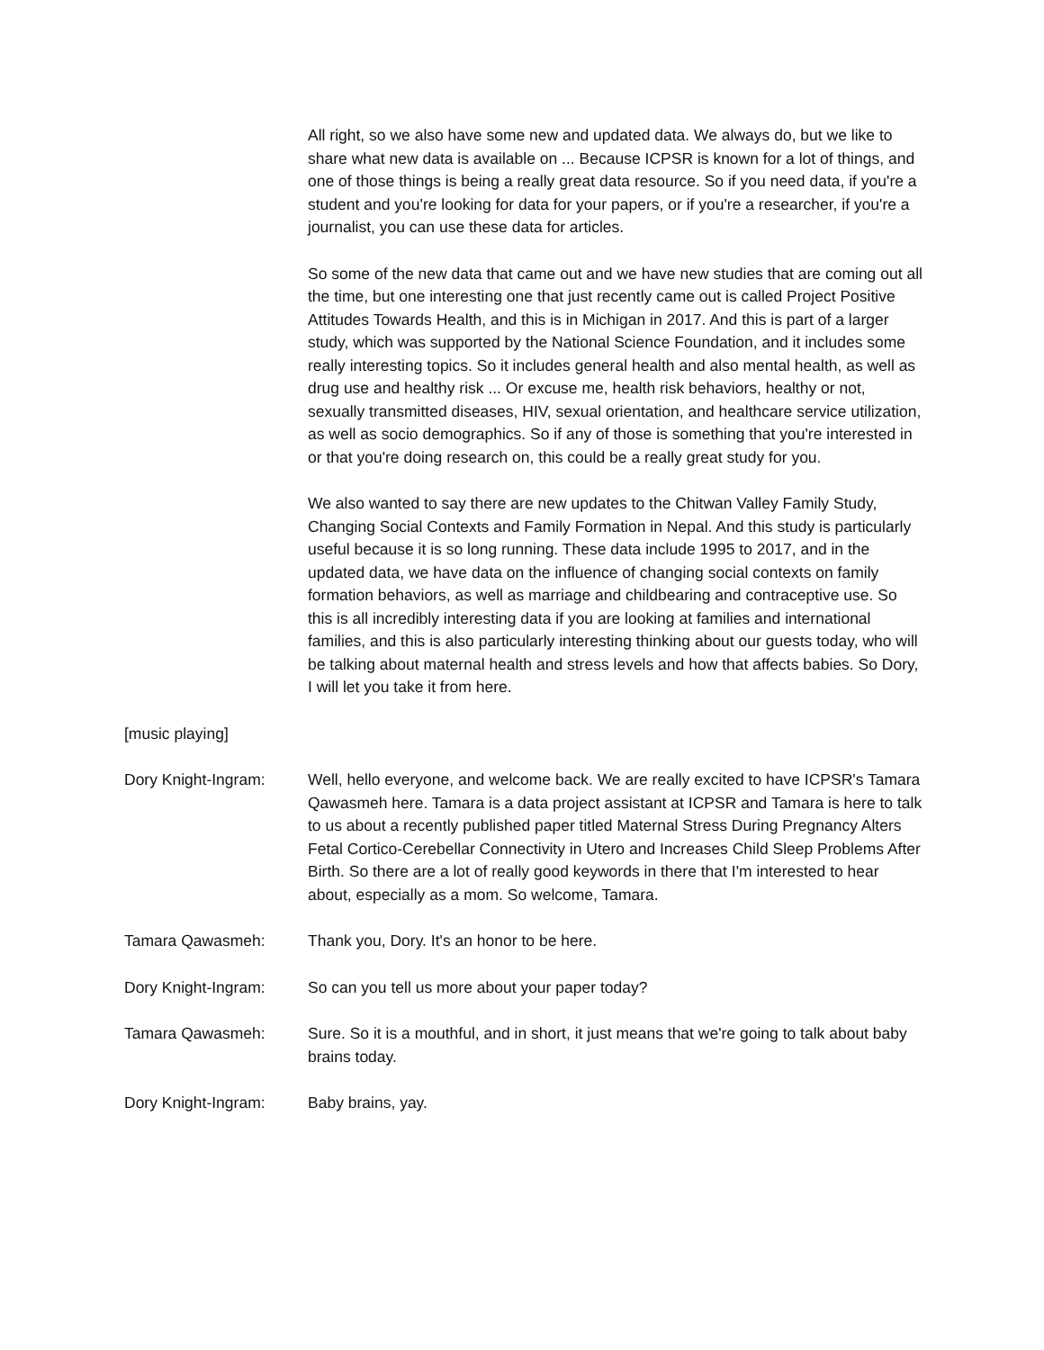All right, so we also have some new and updated data. We always do, but we like to share what new data is available on ... Because ICPSR is known for a lot of things, and one of those things is being a really great data resource. So if you need data, if you're a student and you're looking for data for your papers, or if you're a researcher, if you're a journalist, you can use these data for articles.
So some of the new data that came out and we have new studies that are coming out all the time, but one interesting one that just recently came out is called Project Positive Attitudes Towards Health, and this is in Michigan in 2017. And this is part of a larger study, which was supported by the National Science Foundation, and it includes some really interesting topics. So it includes general health and also mental health, as well as drug use and healthy risk ... Or excuse me, health risk behaviors, healthy or not, sexually transmitted diseases, HIV, sexual orientation, and healthcare service utilization, as well as socio demographics. So if any of those is something that you're interested in or that you're doing research on, this could be a really great study for you.
We also wanted to say there are new updates to the Chitwan Valley Family Study, Changing Social Contexts and Family Formation in Nepal. And this study is particularly useful because it is so long running. These data include 1995 to 2017, and in the updated data, we have data on the influence of changing social contexts on family formation behaviors, as well as marriage and childbearing and contraceptive use. So this is all incredibly interesting data if you are looking at families and international families, and this is also particularly interesting thinking about our guests today, who will be talking about maternal health and stress levels and how that affects babies. So Dory, I will let you take it from here.
[music playing]
Dory Knight-Ingram: Well, hello everyone, and welcome back. We are really excited to have ICPSR's Tamara Qawasmeh here. Tamara is a data project assistant at ICPSR and Tamara is here to talk to us about a recently published paper titled Maternal Stress During Pregnancy Alters Fetal Cortico-Cerebellar Connectivity in Utero and Increases Child Sleep Problems After Birth. So there are a lot of really good keywords in there that I'm interested to hear about, especially as a mom. So welcome, Tamara.
Tamara Qawasmeh: Thank you, Dory. It's an honor to be here.
Dory Knight-Ingram: So can you tell us more about your paper today?
Tamara Qawasmeh: Sure. So it is a mouthful, and in short, it just means that we're going to talk about baby brains today.
Dory Knight-Ingram: Baby brains, yay.